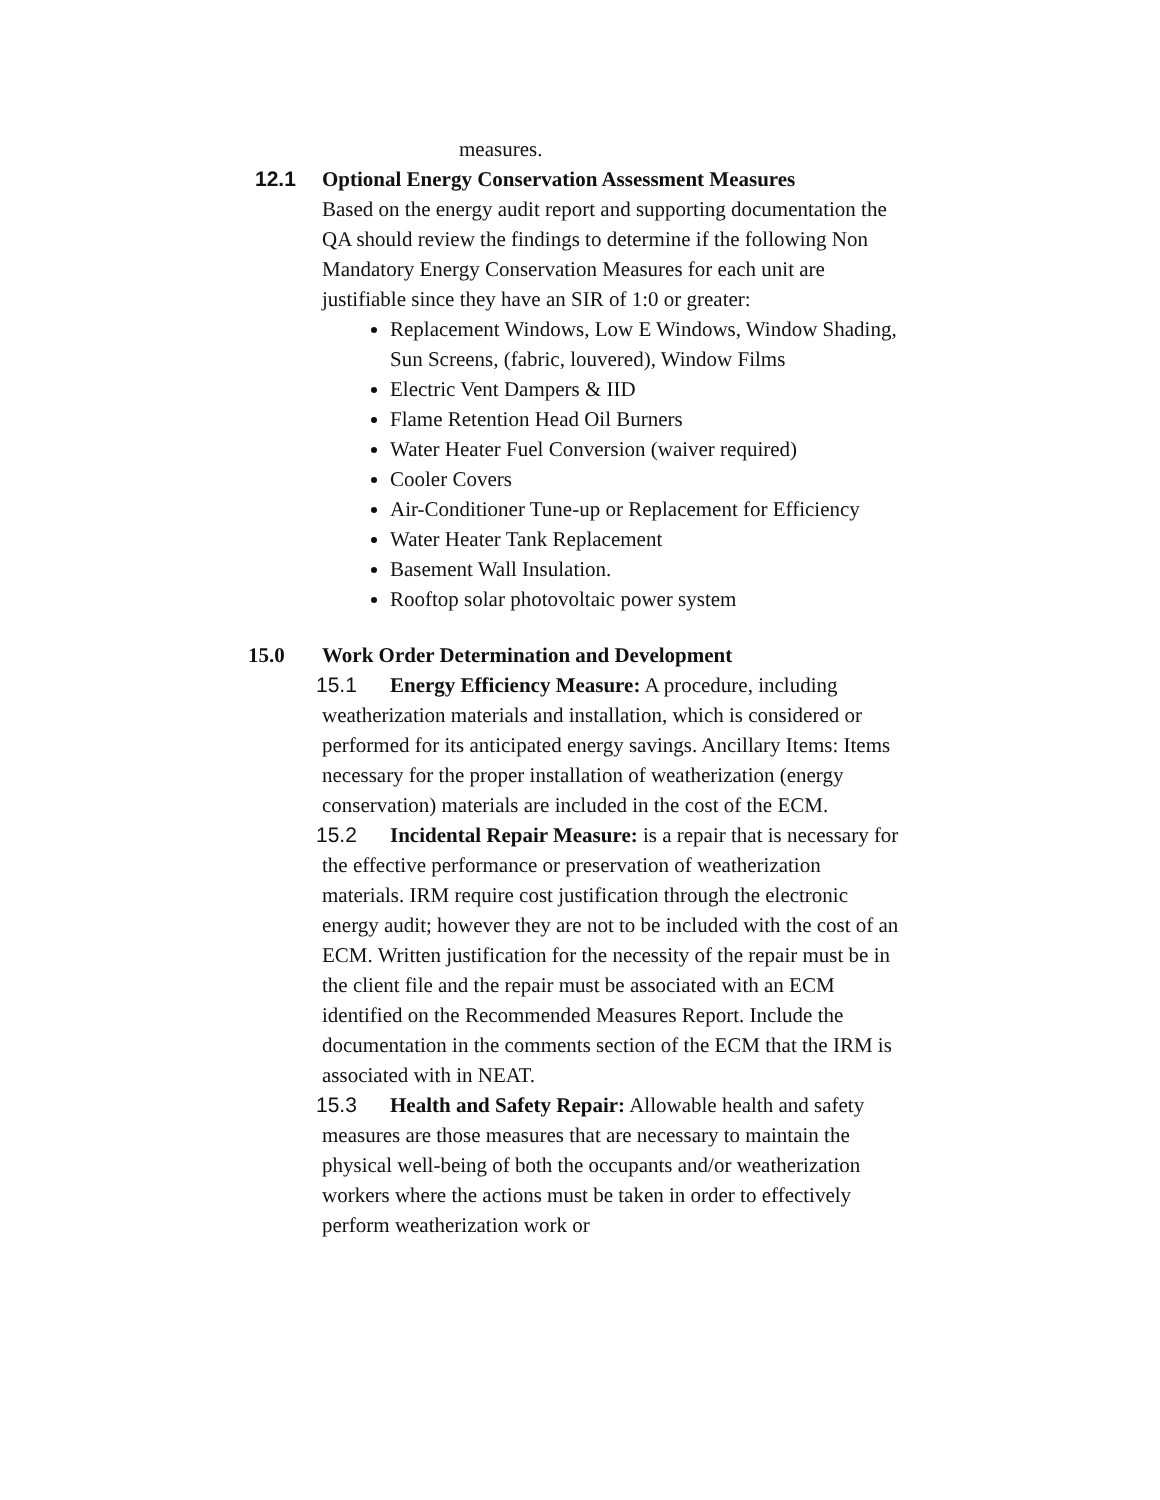measures.
12.1 Optional Energy Conservation Assessment Measures
Based on the energy audit report and supporting documentation the QA should review the findings to determine if the following Non Mandatory Energy Conservation Measures for each unit are justifiable since they have an SIR of 1:0 or greater:
Replacement Windows, Low E Windows, Window Shading, Sun Screens, (fabric, louvered), Window Films
Electric Vent Dampers & IID
Flame Retention Head Oil Burners
Water Heater Fuel Conversion (waiver required)
Cooler Covers
Air-Conditioner Tune-up or Replacement for Efficiency
Water Heater Tank Replacement
Basement Wall Insulation.
Rooftop solar photovoltaic power system
15.0 Work Order Determination and Development
15.1 Energy Efficiency Measure: A procedure, including weatherization materials and installation, which is considered or performed for its anticipated energy savings. Ancillary Items: Items necessary for the proper installation of weatherization (energy conservation) materials are included in the cost of the ECM.
15.2 Incidental Repair Measure: is a repair that is necessary for the effective performance or preservation of weatherization materials. IRM require cost justification through the electronic energy audit; however they are not to be included with the cost of an ECM. Written justification for the necessity of the repair must be in the client file and the repair must be associated with an ECM identified on the Recommended Measures Report. Include the documentation in the comments section of the ECM that the IRM is associated with in NEAT.
15.3 Health and Safety Repair: Allowable health and safety measures are those measures that are necessary to maintain the physical well-being of both the occupants and/or weatherization workers where the actions must be taken in order to effectively perform weatherization work or